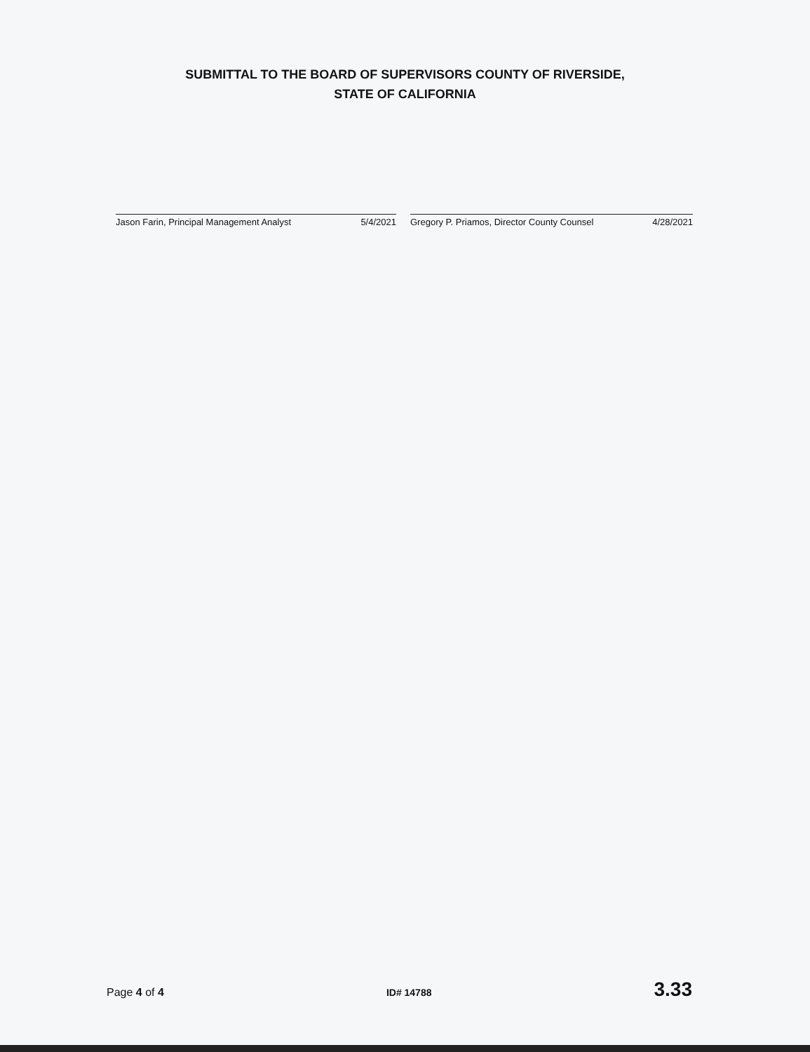SUBMITTAL TO THE BOARD OF SUPERVISORS COUNTY OF RIVERSIDE,
STATE OF CALIFORNIA
Jason Farin, Principal Management Analyst 5/4/2021 Gregory P. Priamos, Director County Counsel 4/28/2021
Page 4 of 4 ID# 14788 3.33